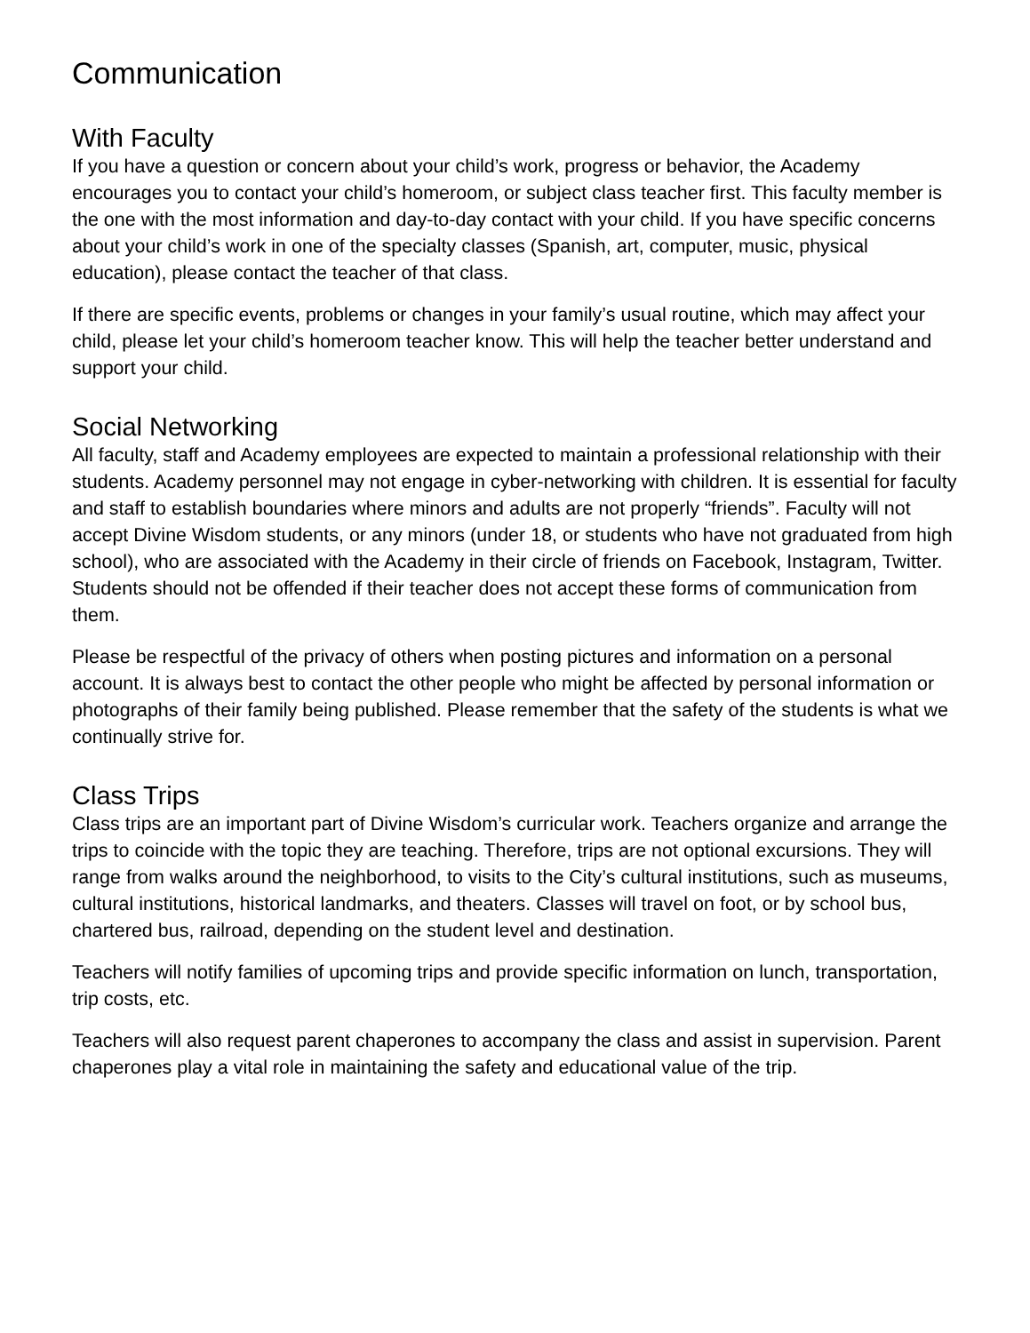Communication
With Faculty
If you have a question or concern about your child’s work, progress or behavior, the Academy encourages you to contact your child’s homeroom, or subject class teacher first. This faculty member is the one with the most information and day-to-day contact with your child. If you have specific concerns about your child’s work in one of the specialty classes (Spanish, art, computer, music, physical education), please contact the teacher of that class.
If there are specific events, problems or changes in your family’s usual routine, which may affect your child, please let your child’s homeroom teacher know. This will help the teacher better understand and support your child.
Social Networking
All faculty, staff and Academy employees are expected to maintain a professional relationship with their students. Academy personnel may not engage in cyber-networking with children. It is essential for faculty and staff to establish boundaries where minors and adults are not properly “friends”. Faculty will not accept Divine Wisdom students, or any minors (under 18, or students who have not graduated from high school), who are associated with the Academy in their circle of friends on Facebook, Instagram, Twitter. Students should not be offended if their teacher does not accept these forms of communication from them.
Please be respectful of the privacy of others when posting pictures and information on a personal account. It is always best to contact the other people who might be affected by personal information or photographs of their family being published. Please remember that the safety of the students is what we continually strive for.
Class Trips
Class trips are an important part of Divine Wisdom’s curricular work. Teachers organize and arrange the trips to coincide with the topic they are teaching. Therefore, trips are not optional excursions. They will range from walks around the neighborhood, to visits to the City’s cultural institutions, such as museums, cultural institutions, historical landmarks, and theaters. Classes will travel on foot, or by school bus, chartered bus, railroad, depending on the student level and destination.
Teachers will notify families of upcoming trips and provide specific information on lunch, transportation, trip costs, etc.
Teachers will also request parent chaperones to accompany the class and assist in supervision. Parent chaperones play a vital role in maintaining the safety and educational value of the trip.